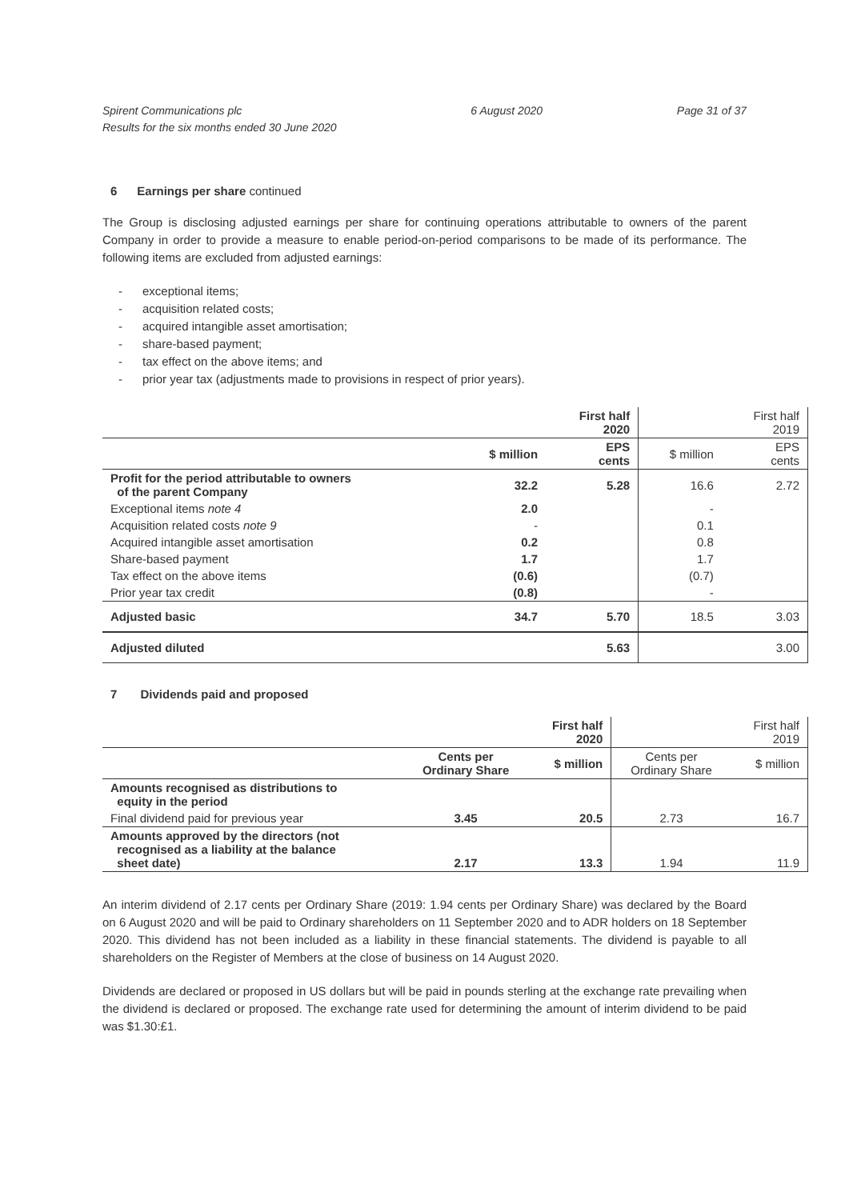Spirent Communications plc
Results for the six months ended 30 June 2020
6 August 2020 Page 31 of 37
6 Earnings per share continued
The Group is disclosing adjusted earnings per share for continuing operations attributable to owners of the parent Company in order to provide a measure to enable period-on-period comparisons to be made of its performance. The following items are excluded from adjusted earnings:
- exceptional items;
- acquisition related costs;
- acquired intangible asset amortisation;
- share-based payment;
- tax effect on the above items; and
- prior year tax (adjustments made to provisions in respect of prior years).
| | | First half 2020 | | First half 2019 |
| --- | --- | --- | --- | --- |
| | $ million | EPS cents | $ million | EPS cents |
| Profit for the period attributable to owners of the parent Company | 32.2 | 5.28 | 16.6 | 2.72 |
| Exceptional items note 4 | 2.0 | | - | |
| Acquisition related costs note 9 | - | | 0.1 | |
| Acquired intangible asset amortisation | 0.2 | | 0.8 | |
| Share-based payment | 1.7 | | 1.7 | |
| Tax effect on the above items | (0.6) | | (0.7) | |
| Prior year tax credit | (0.8) | | - | |
| Adjusted basic | 34.7 | 5.70 | 18.5 | 3.03 |
| Adjusted diluted | | 5.63 | | 3.00 |
7 Dividends paid and proposed
| | | First half 2020 | | First half 2019 |
| --- | --- | --- | --- | --- |
| | Cents per Ordinary Share | $ million | Cents per Ordinary Share | $ million |
| Amounts recognised as distributions to equity in the period | | | | |
| Final dividend paid for previous year | 3.45 | 20.5 | 2.73 | 16.7 |
| Amounts approved by the directors (not recognised as a liability at the balance sheet date) | 2.17 | 13.3 | 1.94 | 11.9 |
An interim dividend of 2.17 cents per Ordinary Share (2019: 1.94 cents per Ordinary Share) was declared by the Board on 6 August 2020 and will be paid to Ordinary shareholders on 11 September 2020 and to ADR holders on 18 September 2020. This dividend has not been included as a liability in these financial statements. The dividend is payable to all shareholders on the Register of Members at the close of business on 14 August 2020.
Dividends are declared or proposed in US dollars but will be paid in pounds sterling at the exchange rate prevailing when the dividend is declared or proposed. The exchange rate used for determining the amount of interim dividend to be paid was $1.30:£1.